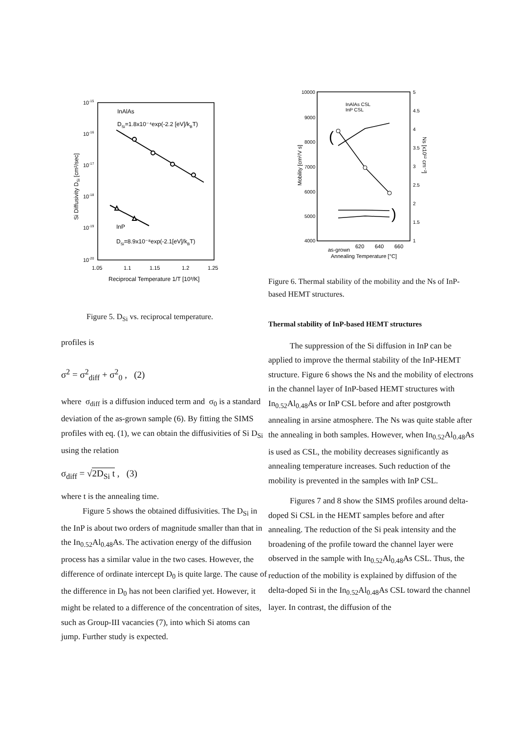10-15
10-16
10-17
10-18
10-19
10-20
1.05
1.1
1.15
1.2
1.25
Reciprocal Temperature 1/T [10³/K]
Si Diffusivity DSi [cm²/sec]
InAlAs
DSi=1.8x10⁻⁴exp(-2.2 [eV]/kBT)
InP
DSi=8.9x10⁻⁸exp(-2.1[eV]/kBT)
Figure 5. D<sub>Si</sub> vs. reciprocal temperature.
profiles is
σ<sup>2</sup> = σ<sup>2</sup><sub>diff</sub> + σ<sup>2</sup><sub>0</sub> , (2)
where σ<sub>diff</sub> is a diffusion induced term and σ<sub>0</sub> is a standard deviation of the as-grown sample (6). By fitting the SIMS profiles with eq. (1), we can obtain the diffusivities of Si D<sub>Si</sub> using the relation
σ<sub>diff</sub> = √2D<sub>Si</sub> t , (3)
where t is the annealing time.
Figure 5 shows the obtained diffusivities. The D<sub>Si</sub> in the InP is about two orders of magnitude smaller than that in the In<sub>0.52</sub>Al<sub>0.48</sub>As. The activation energy of the diffusion process has a similar value in the two cases. However, the difference of ordinate intercept D<sub>0</sub> is quite large. The cause of the difference in D<sub>0</sub> has not been clarified yet. However, it might be related to a difference of the concentration of sites, such as Group-III vacancies (7), into which Si atoms can jump. Further study is expected.
10000
9000
8000
7000
6000
5000
4000
5
4.5
4
3.5
3
2.5
2
1.5
1
as-grown
620
640
660
Annealing Temperature [°C]
Mobility [cm²/V s]
Ns [x10¹² cm⁻²]
InAlAs CSL
InP CSL
(
)
Figure 6. Thermal stability of the mobility and the Ns of InP-based HEMT structures.
Thermal stability of InP-based HEMT structures
The suppression of the Si diffusion in InP can be applied to improve the thermal stability of the InP-HEMT structure. Figure 6 shows the Ns and the mobility of electrons in the channel layer of InP-based HEMT structures with In<sub>0.52</sub>Al<sub>0.48</sub>As or InP CSL before and after postgrowth annealing in arsine atmosphere. The Ns was quite stable after the annealing in both samples. However, when In<sub>0.52</sub>Al<sub>0.48</sub>As is used as CSL, the mobility decreases significantly as annealing temperature increases. Such reduction of the mobility is prevented in the samples with InP CSL.
Figures 7 and 8 show the SIMS profiles around delta-doped Si CSL in the HEMT samples before and after annealing. The reduction of the Si peak intensity and the broadening of the profile toward the channel layer were observed in the sample with In<sub>0.52</sub>Al<sub>0.48</sub>As CSL. Thus, the reduction of the mobility is explained by diffusion of the delta-doped Si in the In<sub>0.52</sub>Al<sub>0.48</sub>As CSL toward the channel layer. In contrast, the diffusion of the